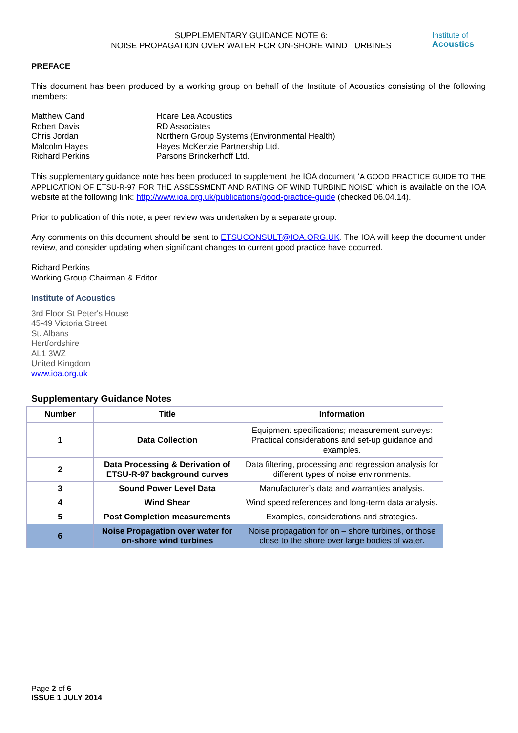SUPPLEMENTARY GUIDANCE NOTE 6:
NOISE PROPAGATION OVER WATER FOR ON-SHORE WIND TURBINES
Institute of
Acoustics
PREFACE
This document has been produced by a working group on behalf of the Institute of Acoustics consisting of the following members:
Matthew Cand Hoare Lea Acoustics Robert Davis RD Associates Chris Jordan Northern Group Systems (Environmental Health) Malcolm Hayes Hayes McKenzie Partnership Ltd. Richard Perkins Parsons Brinckerhoff Ltd.
This supplementary guidance note has been produced to supplement the IOA document ‘A GOOD PRACTICE GUIDE TO THE APPLICATION OF ETSU-R-97 FOR THE ASSESSMENT AND RATING OF WIND TURBINE NOISE’ which is available on the IOA website at the following link: http://www.ioa.org.uk/publications/good-practice-guide (checked 06.04.14).
Prior to publication of this note, a peer review was undertaken by a separate group.
Any comments on this document should be sent to ETSUCONSULT@IOA.ORG.UK. The IOA will keep the document under review, and consider updating when significant changes to current good practice have occurred.
Richard Perkins
Working Group Chairman & Editor.
Institute of Acoustics
3rd Floor St Peter's House
45-49 Victoria Street
St. Albans
Hertfordshire
AL1 3WZ
United Kingdom
www.ioa.org.uk
Supplementary Guidance Notes
| Number | Title | Information |
| --- | --- | --- |
| 1 | Data Collection | Equipment specifications; measurement surveys: Practical considerations and set-up guidance and examples. |
| 2 | Data Processing & Derivation of ETSU-R-97 background curves | Data filtering, processing and regression analysis for different types of noise environments. |
| 3 | Sound Power Level Data | Manufacturer’s data and warranties analysis. |
| 4 | Wind Shear | Wind speed references and long-term data analysis. |
| 5 | Post Completion measurements | Examples, considerations and strategies. |
| 6 | Noise Propagation over water for on-shore wind turbines | Noise propagation for on – shore turbines, or those close to the shore over large bodies of water. |
Page 2 of 6
ISSUE 1 JULY 2014